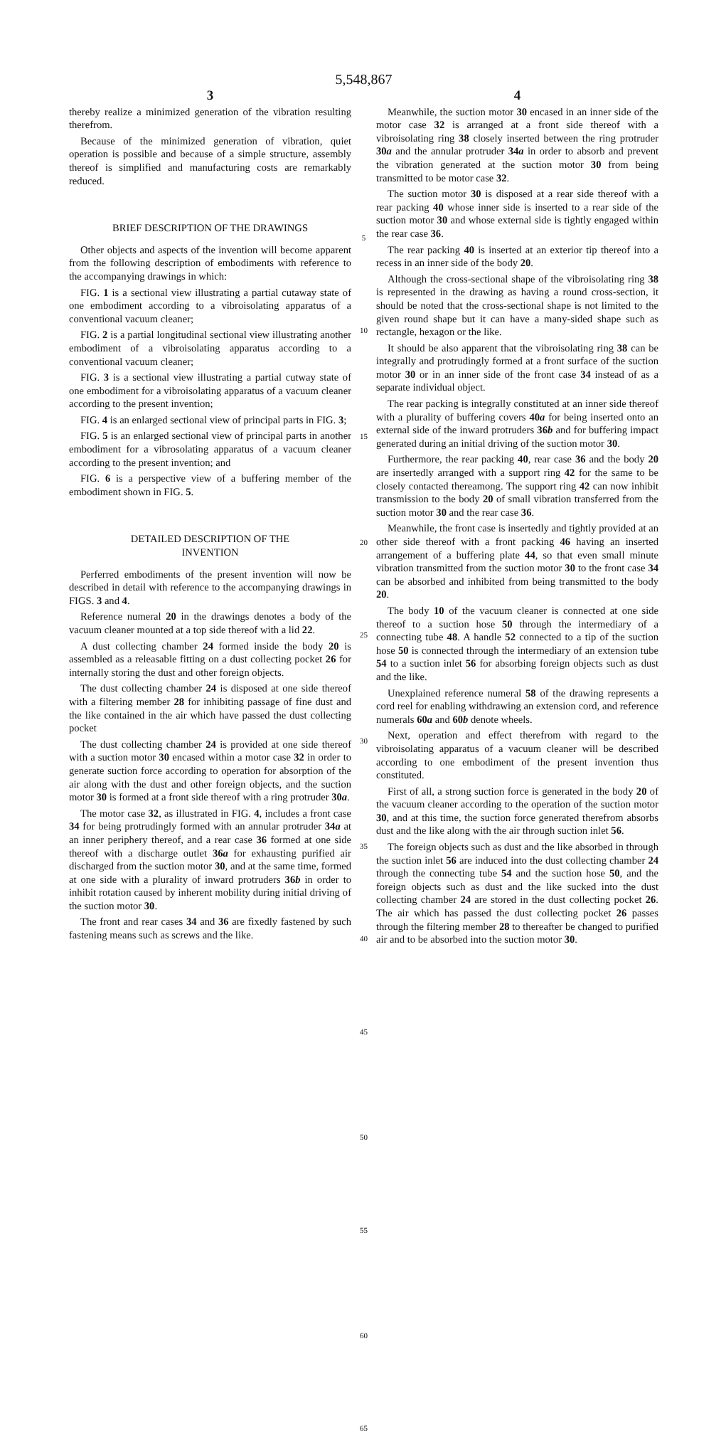5,548,867
3
thereby realize a minimized generation of the vibration resulting therefrom.
Because of the minimized generation of vibration, quiet operation is possible and because of a simple structure, assembly thereof is simplified and manufacturing costs are remarkably reduced.
BRIEF DESCRIPTION OF THE DRAWINGS
Other objects and aspects of the invention will become apparent from the following description of embodiments with reference to the accompanying drawings in which:
FIG. 1 is a sectional view illustrating a partial cutaway state of one embodiment according to a vibroisolating apparatus of a conventional vacuum cleaner;
FIG. 2 is a partial longitudinal sectional view illustrating another embodiment of a vibroisolating apparatus according to a conventional vacuum cleaner;
FIG. 3 is a sectional view illustrating a partial cutway state of one embodiment for a vibroisolating apparatus of a vacuum cleaner according to the present invention;
FIG. 4 is an enlarged sectional view of principal parts in FIG. 3;
FIG. 5 is an enlarged sectional view of principal parts in another embodiment for a vibrosolating apparatus of a vacuum cleaner according to the present invention; and
FIG. 6 is a perspective view of a buffering member of the embodiment shown in FIG. 5.
DETAILED DESCRIPTION OF THE
INVENTION
Perferred embodiments of the present invention will now be described in detail with reference to the accompanying drawings in FIGS. 3 and 4.
Reference numeral 20 in the drawings denotes a body of the vacuum cleaner mounted at a top side thereof with a lid 22.
A dust collecting chamber 24 formed inside the body 20 is assembled as a releasable fitting on a dust collecting pocket 26 for internally storing the dust and other foreign objects.
The dust collecting chamber 24 is disposed at one side thereof with a filtering member 28 for inhibiting passage of fine dust and the like contained in the air which have passed the dust collecting pocket
The dust collecting chamber 24 is provided at one side thereof with a suction motor 30 encased within a motor case 32 in order to generate suction force according to operation for absorption of the air along with the dust and other foreign objects, and the suction motor 30 is formed at a front side thereof with a ring protruder 30a.
The motor case 32, as illustrated in FIG. 4, includes a front case 34 for being protrudingly formed with an annular protruder 34a at an inner periphery thereof, and a rear case 36 formed at one side thereof with a discharge outlet 36a for exhausting purified air discharged from the suction motor 30, and at the same time, formed at one side with a plurality of inward protruders 36b in order to inhibit rotation caused by inherent mobility during initial driving of the suction motor 30.
The front and rear cases 34 and 36 are fixedly fastened by such fastening means such as screws and the like.
5
10
15
20
25
30
35
40
45
50
55
60
65
4
Meanwhile, the suction motor 30 encased in an inner side of the motor case 32 is arranged at a front side thereof with a vibroisolating ring 38 closely inserted between the ring protruder 30a and the annular protruder 34a in order to absorb and prevent the vibration generated at the suction motor 30 from being transmitted to be motor case 32.
The suction motor 30 is disposed at a rear side thereof with a rear packing 40 whose inner side is inserted to a rear side of the suction motor 30 and whose external side is tightly engaged within the rear case 36.
The rear packing 40 is inserted at an exterior tip thereof into a recess in an inner side of the body 20.
Although the cross-sectional shape of the vibroisolating ring 38 is represented in the drawing as having a round cross-section, it should be noted that the cross-sectional shape is not limited to the given round shape but it can have a many-sided shape such as rectangle, hexagon or the like.
It should be also apparent that the vibroisolating ring 38 can be integrally and protrudingly formed at a front surface of the suction motor 30 or in an inner side of the front case 34 instead of as a separate individual object.
The rear packing is integrally constituted at an inner side thereof with a plurality of buffering covers 40a for being inserted onto an external side of the inward protruders 36b and for buffering impact generated during an initial driving of the suction motor 30.
Furthermore, the rear packing 40, rear case 36 and the body 20 are insertedly arranged with a support ring 42 for the same to be closely contacted thereamong. The support ring 42 can now inhibit transmission to the body 20 of small vibration transferred from the suction motor 30 and the rear case 36.
Meanwhile, the front case is insertedly and tightly provided at an other side thereof with a front packing 46 having an inserted arrangement of a buffering plate 44, so that even small minute vibration transmitted from the suction motor 30 to the front case 34 can be absorbed and inhibited from being transmitted to the body 20.
The body 10 of the vacuum cleaner is connected at one side thereof to a suction hose 50 through the intermediary of a connecting tube 48. A handle 52 connected to a tip of the suction hose 50 is connected through the intermediary of an extension tube 54 to a suction inlet 56 for absorbing foreign objects such as dust and the like.
Unexplained reference numeral 58 of the drawing represents a cord reel for enabling withdrawing an extension cord, and reference numerals 60a and 60b denote wheels.
Next, operation and effect therefrom with regard to the vibroisolating apparatus of a vacuum cleaner will be described according to one embodiment of the present invention thus constituted.
First of all, a strong suction force is generated in the body 20 of the vacuum cleaner according to the operation of the suction motor 30, and at this time, the suction force generated therefrom absorbs dust and the like along with the air through suction inlet 56.
The foreign objects such as dust and the like absorbed in through the suction inlet 56 are induced into the dust collecting chamber 24 through the connecting tube 54 and the suction hose 50, and the foreign objects such as dust and the like sucked into the dust collecting chamber 24 are stored in the dust collecting pocket 26. The air which has passed the dust collecting pocket 26 passes through the filtering member 28 to thereafter be changed to purified air and to be absorbed into the suction motor 30.